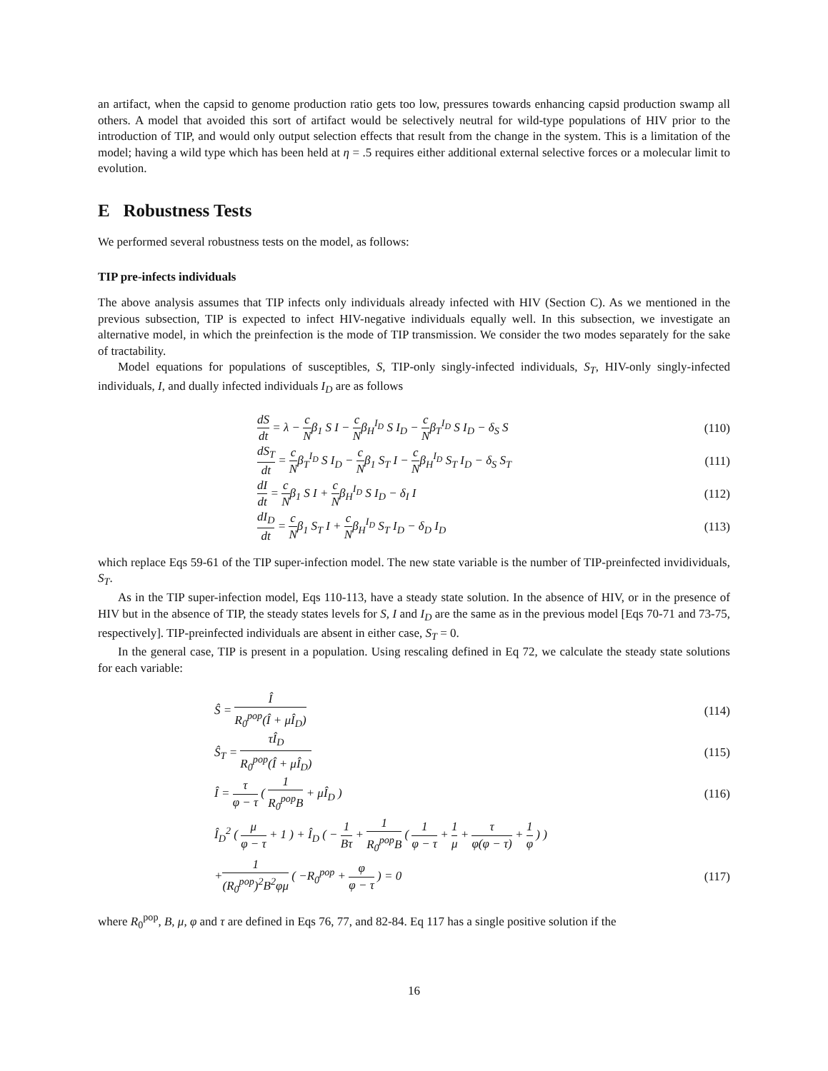an artifact, when the capsid to genome production ratio gets too low, pressures towards enhancing capsid production swamp all others. A model that avoided this sort of artifact would be selectively neutral for wild-type populations of HIV prior to the introduction of TIP, and would only output selection effects that result from the change in the system. This is a limitation of the model; having a wild type which has been held at η = .5 requires either additional external selective forces or a molecular limit to evolution.
E Robustness Tests
We performed several robustness tests on the model, as follows:
TIP pre-infects individuals
The above analysis assumes that TIP infects only individuals already infected with HIV (Section C). As we mentioned in the previous subsection, TIP is expected to infect HIV-negative individuals equally well. In this subsection, we investigate an alternative model, in which the preinfection is the mode of TIP transmission. We consider the two modes separately for the sake of tractability.
Model equations for populations of susceptibles, S, TIP-only singly-infected individuals, S<sub>T</sub>, HIV-only singly-infected individuals, I, and dually infected individuals I<sub>D</sub> are as follows
dS dt = λ − c Nβ<sub>1</sub> S I − c Nβ<sub>H</sub><sup>I<sub>D</sub></sup> S I<sub>D</sub> − c Nβ<sub>T</sub><sup>I<sub>D</sub></sup> S I<sub>D</sub> − δ<sub>S</sub> S (110)
dS<sub>T</sub> dt = c Nβ<sub>T</sub><sup>I<sub>D</sub></sup> S I<sub>D</sub> − c Nβ<sub>1</sub> S<sub>T</sub> I − c Nβ<sub>H</sub><sup>I<sub>D</sub></sup> S<sub>T</sub> I<sub>D</sub> − δ<sub>S</sub> S<sub>T</sub> (111)
dI dt = c Nβ<sub>1</sub> S I + c Nβ<sub>H</sub><sup>I<sub>D</sub></sup> S I<sub>D</sub> − δ<sub>I</sub> I (112)
dI<sub>D</sub> dt = c Nβ<sub>1</sub> S<sub>T</sub> I + c Nβ<sub>H</sub><sup>I<sub>D</sub></sup> S<sub>T</sub> I<sub>D</sub> − δ<sub>D</sub> I<sub>D</sub> (113)
which replace Eqs 59-61 of the TIP super-infection model. The new state variable is the number of TIP-preinfected invidividuals, S<sub>T</sub>.
As in the TIP super-infection model, Eqs 110-113, have a steady state solution. In the absence of HIV, or in the presence of HIV but in the absence of TIP, the steady states levels for S, I and I<sub>D</sub> are the same as in the previous model [Eqs 70-71 and 73-75, respectively]. TIP-preinfected individuals are absent in either case, S<sub>T</sub> = 0.
In the general case, TIP is present in a population. Using rescaling defined in Eq 72, we calculate the steady state solutions for each variable:
Ŝ = Î R<sub>0</sub><sup>pop</sup>(Î + μÎ<sub>D</sub>) (114)
Ŝ<sub>T</sub> = τÎ<sub>D</sub> R<sub>0</sub><sup>pop</sup>(Î + μÎ<sub>D</sub>) (115)
Î = τ φ − τ ( 1 R<sub>0</sub><sup>pop</sup>B + μÎ<sub>D</sub> ) (116)
Î<sub>D</sub><sup>2</sup> ( μ φ − τ + 1 ) + Î<sub>D</sub> ( − 1 Bτ + 1 R<sub>0</sub><sup>pop</sup>B ( 1 φ − τ + 1 μ + τ φ(φ − τ) + 1 φ ) )
+1 (R<sub>0</sub><sup>pop</sup>)<sup>2</sup>B<sup>2</sup>φμ ( −R<sub>0</sub><sup>pop</sup> + φ φ − τ ) = 0 (117)
where R<sub>0</sub><sup>pop</sup>, B, μ, φ and τ are defined in Eqs 76, 77, and 82-84. Eq 117 has a single positive solution if the
16